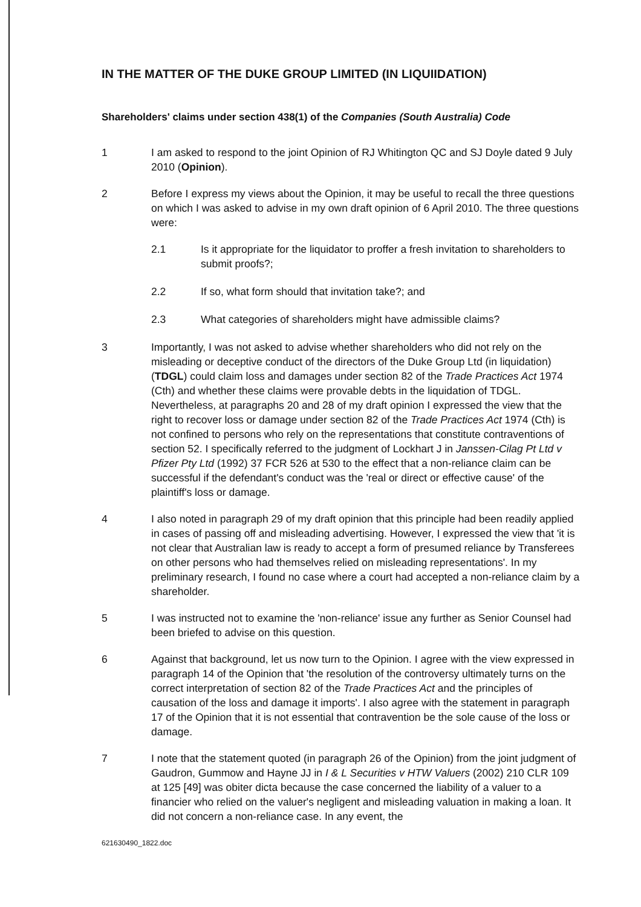IN THE MATTER OF THE DUKE GROUP LIMITED (IN LIQUIIDATION)
Shareholders' claims under section 438(1) of the Companies (South Australia) Code
1 I am asked to respond to the joint Opinion of RJ Whitington QC and SJ Doyle dated 9 July 2010 (Opinion).
2 Before I express my views about the Opinion, it may be useful to recall the three questions on which I was asked to advise in my own draft opinion of 6 April 2010. The three questions were:
2.1 Is it appropriate for the liquidator to proffer a fresh invitation to shareholders to submit proofs?;
2.2 If so, what form should that invitation take?; and
2.3 What categories of shareholders might have admissible claims?
3 Importantly, I was not asked to advise whether shareholders who did not rely on the misleading or deceptive conduct of the directors of the Duke Group Ltd (in liquidation) (TDGL) could claim loss and damages under section 82 of the Trade Practices Act 1974 (Cth) and whether these claims were provable debts in the liquidation of TDGL. Nevertheless, at paragraphs 20 and 28 of my draft opinion I expressed the view that the right to recover loss or damage under section 82 of the Trade Practices Act 1974 (Cth) is not confined to persons who rely on the representations that constitute contraventions of section 52. I specifically referred to the judgment of Lockhart J in Janssen-Cilag Pt Ltd v Pfizer Pty Ltd (1992) 37 FCR 526 at 530 to the effect that a non-reliance claim can be successful if the defendant's conduct was the 'real or direct or effective cause' of the plaintiff's loss or damage.
4 I also noted in paragraph 29 of my draft opinion that this principle had been readily applied in cases of passing off and misleading advertising. However, I expressed the view that 'it is not clear that Australian law is ready to accept a form of presumed reliance by Transferees on other persons who had themselves relied on misleading representations'. In my preliminary research, I found no case where a court had accepted a non-reliance claim by a shareholder.
5 I was instructed not to examine the 'non-reliance' issue any further as Senior Counsel had been briefed to advise on this question.
6 Against that background, let us now turn to the Opinion. I agree with the view expressed in paragraph 14 of the Opinion that 'the resolution of the controversy ultimately turns on the correct interpretation of section 82 of the Trade Practices Act and the principles of causation of the loss and damage it imports'. I also agree with the statement in paragraph 17 of the Opinion that it is not essential that contravention be the sole cause of the loss or damage.
7 I note that the statement quoted (in paragraph 26 of the Opinion) from the joint judgment of Gaudron, Gummow and Hayne JJ in I & L Securities v HTW Valuers (2002) 210 CLR 109 at 125 [49] was obiter dicta because the case concerned the liability of a valuer to a financier who relied on the valuer's negligent and misleading valuation in making a loan. It did not concern a non-reliance case. In any event, the
621630490_1822.doc